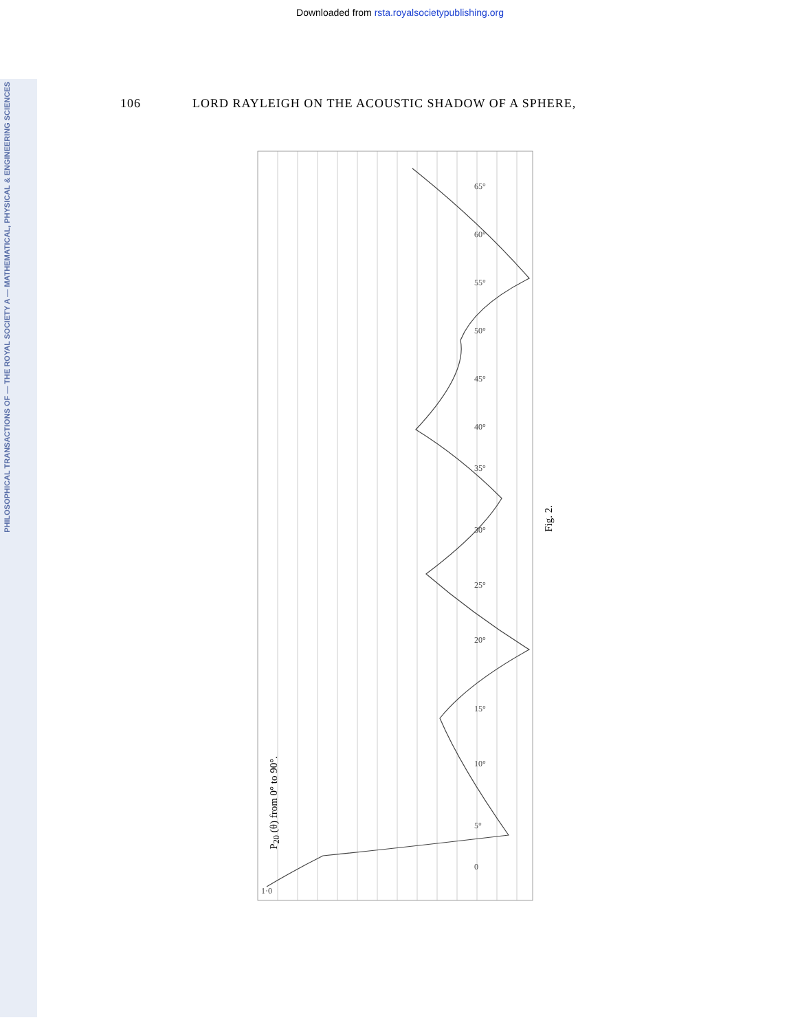Downloaded from rsta.royalsocietypublishing.org
PHILOSOPHICAL TRANSACTIONS OF — THE ROYAL SOCIETY A — MATHEMATICAL, PHYSICAL & ENGINEERING SCIENCES
106 LORD RAYLEIGH ON THE ACOUSTIC SHADOW OF A SPHERE,
1·0
0
5°
10°
15°
20°
25°
30°
35°
40°
45°
50°
55°
60°
65°
P<sub>20</sub> (θ) from 0° to 90°.
Fig. 2.